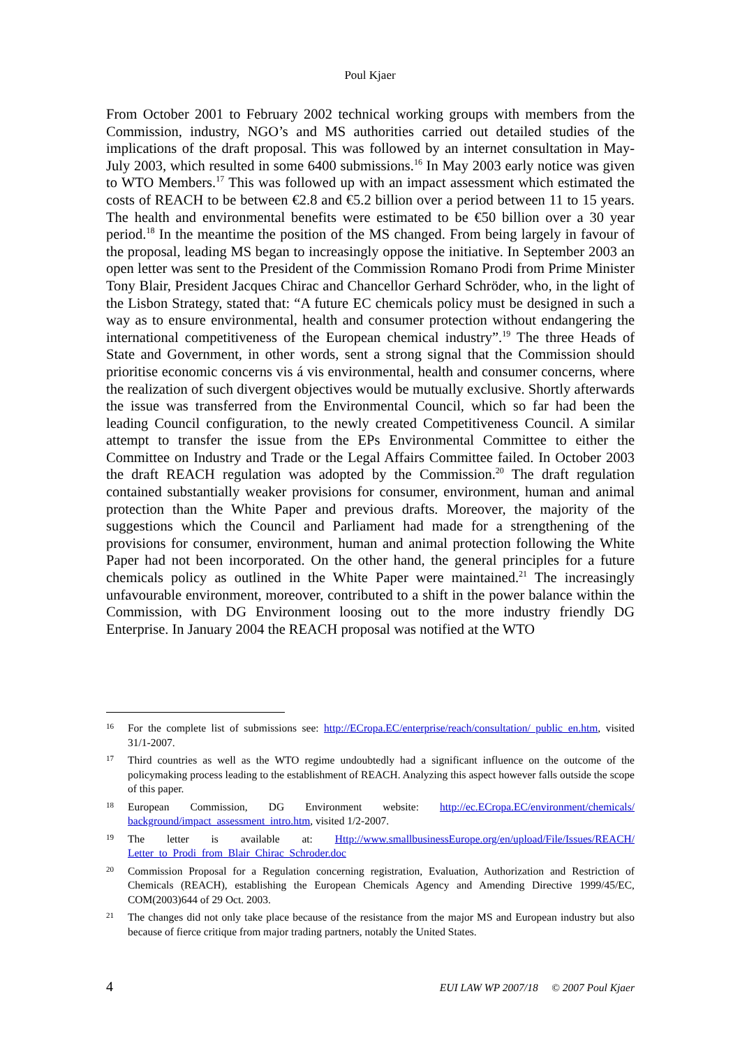Poul Kjaer
From October 2001 to February 2002 technical working groups with members from the Commission, industry, NGO’s and MS authorities carried out detailed studies of the implications of the draft proposal. This was followed by an internet consultation in May-July 2003, which resulted in some 6400 submissions.<sup>16</sup> In May 2003 early notice was given to WTO Members.<sup>17</sup> This was followed up with an impact assessment which estimated the costs of REACH to be between €2.8 and €5.2 billion over a period between 11 to 15 years. The health and environmental benefits were estimated to be €50 billion over a 30 year period.<sup>18</sup> In the meantime the position of the MS changed. From being largely in favour of the proposal, leading MS began to increasingly oppose the initiative. In September 2003 an open letter was sent to the President of the Commission Romano Prodi from Prime Minister Tony Blair, President Jacques Chirac and Chancellor Gerhard Schröder, who, in the light of the Lisbon Strategy, stated that: “A future EC chemicals policy must be designed in such a way as to ensure environmental, health and consumer protection without endangering the international competitiveness of the European chemical industry”.<sup>19</sup> The three Heads of State and Government, in other words, sent a strong signal that the Commission should prioritise economic concerns vis á vis environmental, health and consumer concerns, where the realization of such divergent objectives would be mutually exclusive. Shortly afterwards the issue was transferred from the Environmental Council, which so far had been the leading Council configuration, to the newly created Competitiveness Council. A similar attempt to transfer the issue from the EPs Environmental Committee to either the Committee on Industry and Trade or the Legal Affairs Committee failed. In October 2003 the draft REACH regulation was adopted by the Commission.<sup>20</sup> The draft regulation contained substantially weaker provisions for consumer, environment, human and animal protection than the White Paper and previous drafts. Moreover, the majority of the suggestions which the Council and Parliament had made for a strengthening of the provisions for consumer, environment, human and animal protection following the White Paper had not been incorporated. On the other hand, the general principles for a future chemicals policy as outlined in the White Paper were maintained.<sup>21</sup> The increasingly unfavourable environment, moreover, contributed to a shift in the power balance within the Commission, with DG Environment loosing out to the more industry friendly DG Enterprise. In January 2004 the REACH proposal was notified at the WTO
16 For the complete list of submissions see: http://ECropa.EC/enterprise/reach/consultation/ public_en.htm, visited 31/1-2007.
17 Third countries as well as the WTO regime undoubtedly had a significant influence on the outcome of the policymaking process leading to the establishment of REACH. Analyzing this aspect however falls outside the scope of this paper.
18 European Commission, DG Environment website: http://ec.ECropa.EC/environment/chemicals/ background/impact_assessment_intro.htm, visited 1/2-2007.
19 The letter is available at: Http://www.smallbusinessEurope.org/en/upload/File/Issues/REACH/ Letter_to_Prodi_from_Blair_Chirac_Schroder.doc
20 Commission Proposal for a Regulation concerning registration, Evaluation, Authorization and Restriction of Chemicals (REACH), establishing the European Chemicals Agency and Amending Directive 1999/45/EC, COM(2003)644 of 29 Oct. 2003.
21 The changes did not only take place because of the resistance from the major MS and European industry but also because of fierce critique from major trading partners, notably the United States.
4 EUI LAW WP 2007/18 © 2007 Poul Kjaer